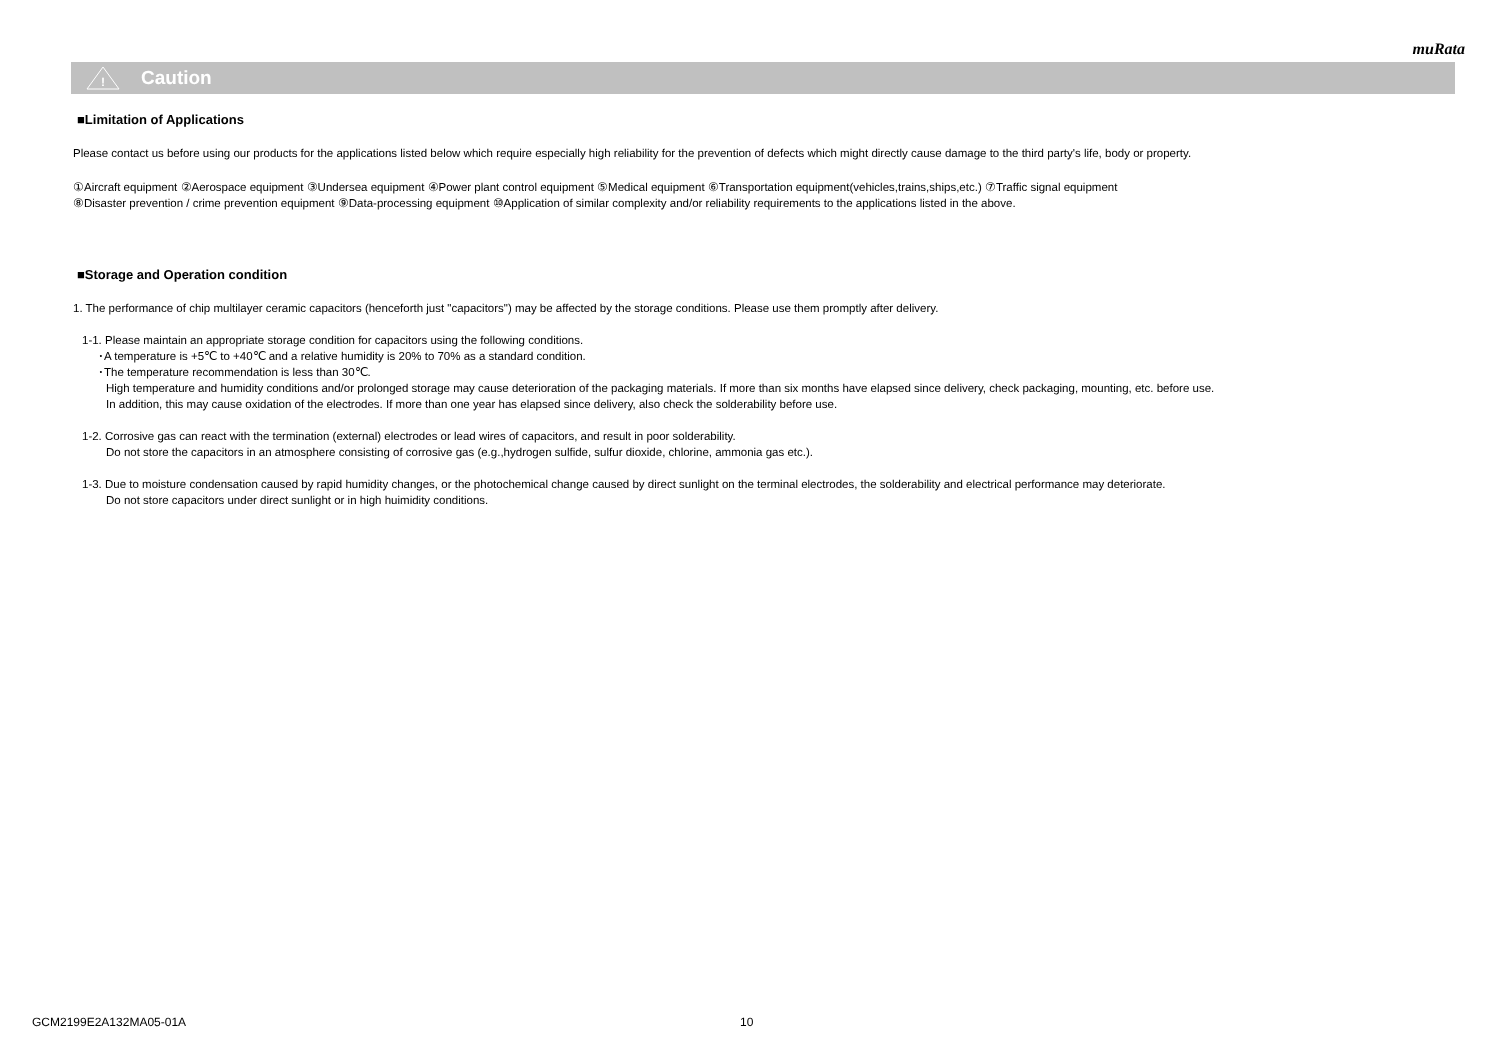muRata
!
Caution
■Limitation of Applications
Please contact us before using our products for the applications listed below which require especially high reliability for the prevention of defects which might directly cause damage to the third party's life, body or property.
①Aircraft equipment ②Aerospace equipment ③Undersea equipment ④Power plant control equipment ⑤Medical equipment ⑥Transportation equipment(vehicles,trains,ships,etc.) ⑦Traffic signal equipment
⑧Disaster prevention / crime prevention equipment ⑨Data-processing equipment ⑩Application of similar complexity and/or reliability requirements to the applications listed in the above.
■Storage and Operation condition
1. The performance of chip multilayer ceramic capacitors (henceforth just "capacitors") may be affected by the storage conditions. Please use them promptly after delivery.
1-1. Please maintain an appropriate storage condition for capacitors using the following conditions.
･A temperature is +5℃ to +40℃ and a relative humidity is 20% to 70% as a standard condition.
･The temperature recommendation is less than 30℃.
High temperature and humidity conditions and/or prolonged storage may cause deterioration of the packaging materials. If more than six months have elapsed since delivery, check packaging, mounting, etc. before use.
In addition, this may cause oxidation of the electrodes. If more than one year has elapsed since delivery, also check the solderability before use.
1-2. Corrosive gas can react with the termination (external) electrodes or lead wires of capacitors, and result in poor solderability.
Do not store the capacitors in an atmosphere consisting of corrosive gas (e.g.,hydrogen sulfide, sulfur dioxide, chlorine, ammonia gas etc.).
1-3. Due to moisture condensation caused by rapid humidity changes, or the photochemical change caused by direct sunlight on the terminal electrodes, the solderability and electrical performance may deteriorate.
Do not store capacitors under direct sunlight or in high huimidity conditions.
GCM2199E2A132MA05-01A 10